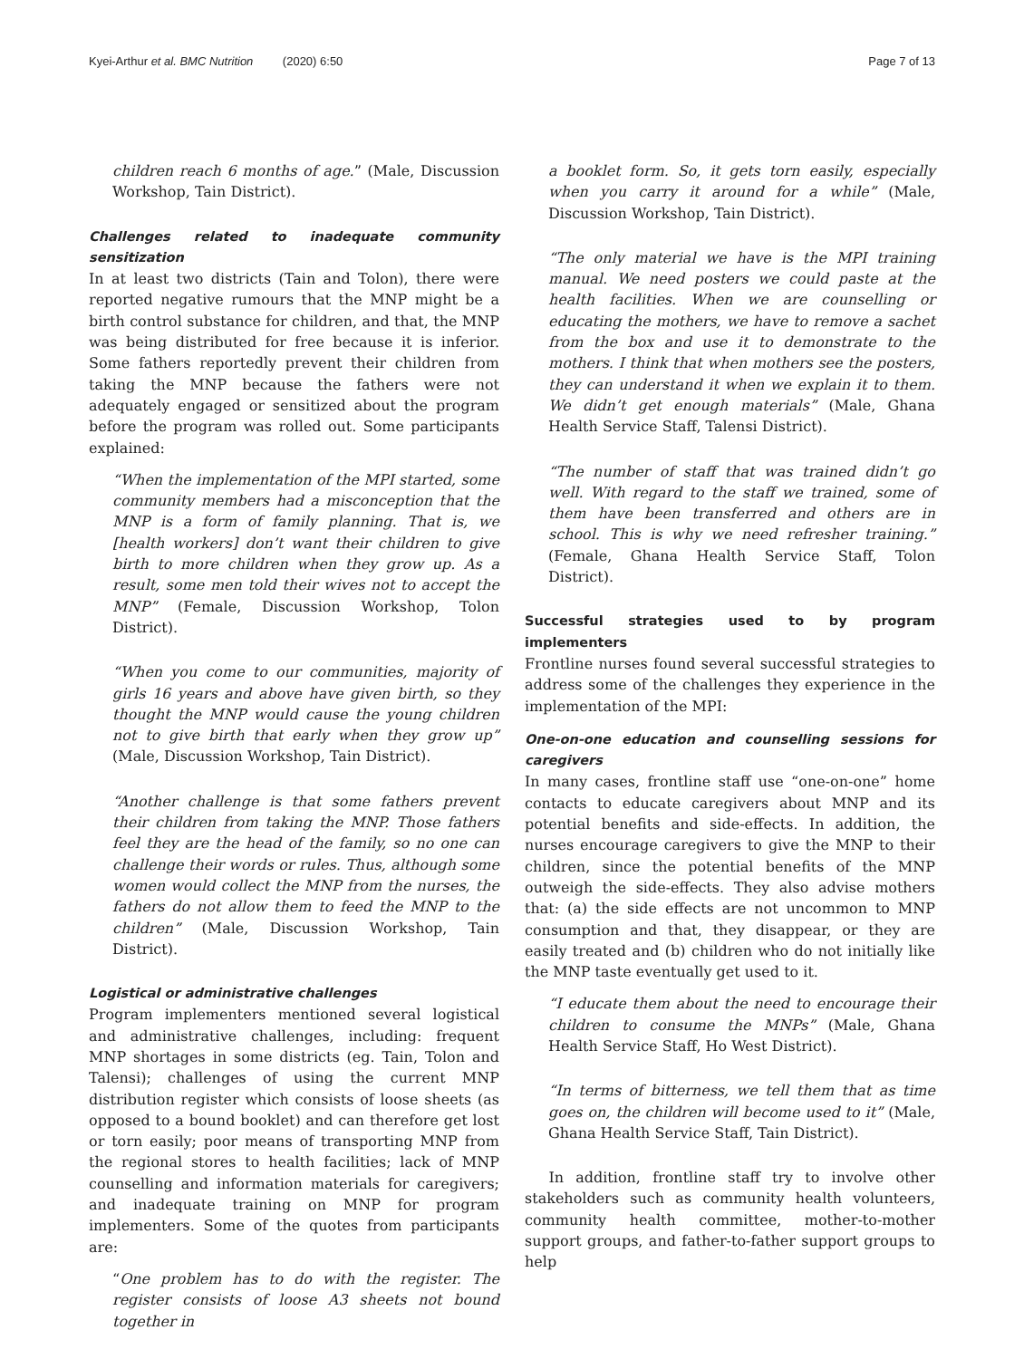Kyei-Arthur et al. BMC Nutrition (2020) 6:50 Page 7 of 13
children reach 6 months of age.” (Male, Discussion Workshop, Tain District).
Challenges related to inadequate community sensitization
In at least two districts (Tain and Tolon), there were reported negative rumours that the MNP might be a birth control substance for children, and that, the MNP was being distributed for free because it is inferior. Some fathers reportedly prevent their children from taking the MNP because the fathers were not adequately engaged or sensitized about the program before the program was rolled out. Some participants explained:
“When the implementation of the MPI started, some community members had a misconception that the MNP is a form of family planning. That is, we [health workers] don’t want their children to give birth to more children when they grow up. As a result, some men told their wives not to accept the MNP” (Female, Discussion Workshop, Tolon District).
“When you come to our communities, majority of girls 16 years and above have given birth, so they thought the MNP would cause the young children not to give birth that early when they grow up” (Male, Discussion Workshop, Tain District).
“Another challenge is that some fathers prevent their children from taking the MNP. Those fathers feel they are the head of the family, so no one can challenge their words or rules. Thus, although some women would collect the MNP from the nurses, the fathers do not allow them to feed the MNP to the children” (Male, Discussion Workshop, Tain District).
Logistical or administrative challenges
Program implementers mentioned several logistical and administrative challenges, including: frequent MNP shortages in some districts (eg. Tain, Tolon and Talensi); challenges of using the current MNP distribution register which consists of loose sheets (as opposed to a bound booklet) and can therefore get lost or torn easily; poor means of transporting MNP from the regional stores to health facilities; lack of MNP counselling and information materials for caregivers; and inadequate training on MNP for program implementers. Some of the quotes from participants are:
“One problem has to do with the register. The register consists of loose A3 sheets not bound together in
a booklet form. So, it gets torn easily, especially when you carry it around for a while” (Male, Discussion Workshop, Tain District).
“The only material we have is the MPI training manual. We need posters we could paste at the health facilities. When we are counselling or educating the mothers, we have to remove a sachet from the box and use it to demonstrate to the mothers. I think that when mothers see the posters, they can understand it when we explain it to them. We didn’t get enough materials” (Male, Ghana Health Service Staff, Talensi District).
“The number of staff that was trained didn’t go well. With regard to the staff we trained, some of them have been transferred and others are in school. This is why we need refresher training.” (Female, Ghana Health Service Staff, Tolon District).
Successful strategies used to by program implementers
Frontline nurses found several successful strategies to address some of the challenges they experience in the implementation of the MPI:
One-on-one education and counselling sessions for caregivers
In many cases, frontline staff use “one-on-one” home contacts to educate caregivers about MNP and its potential benefits and side-effects. In addition, the nurses encourage caregivers to give the MNP to their children, since the potential benefits of the MNP outweigh the side-effects. They also advise mothers that: (a) the side effects are not uncommon to MNP consumption and that, they disappear, or they are easily treated and (b) children who do not initially like the MNP taste eventually get used to it.
“I educate them about the need to encourage their children to consume the MNPs” (Male, Ghana Health Service Staff, Ho West District).
“In terms of bitterness, we tell them that as time goes on, the children will become used to it” (Male, Ghana Health Service Staff, Tain District).
In addition, frontline staff try to involve other stakeholders such as community health volunteers, community health committee, mother-to-mother support groups, and father-to-father support groups to help